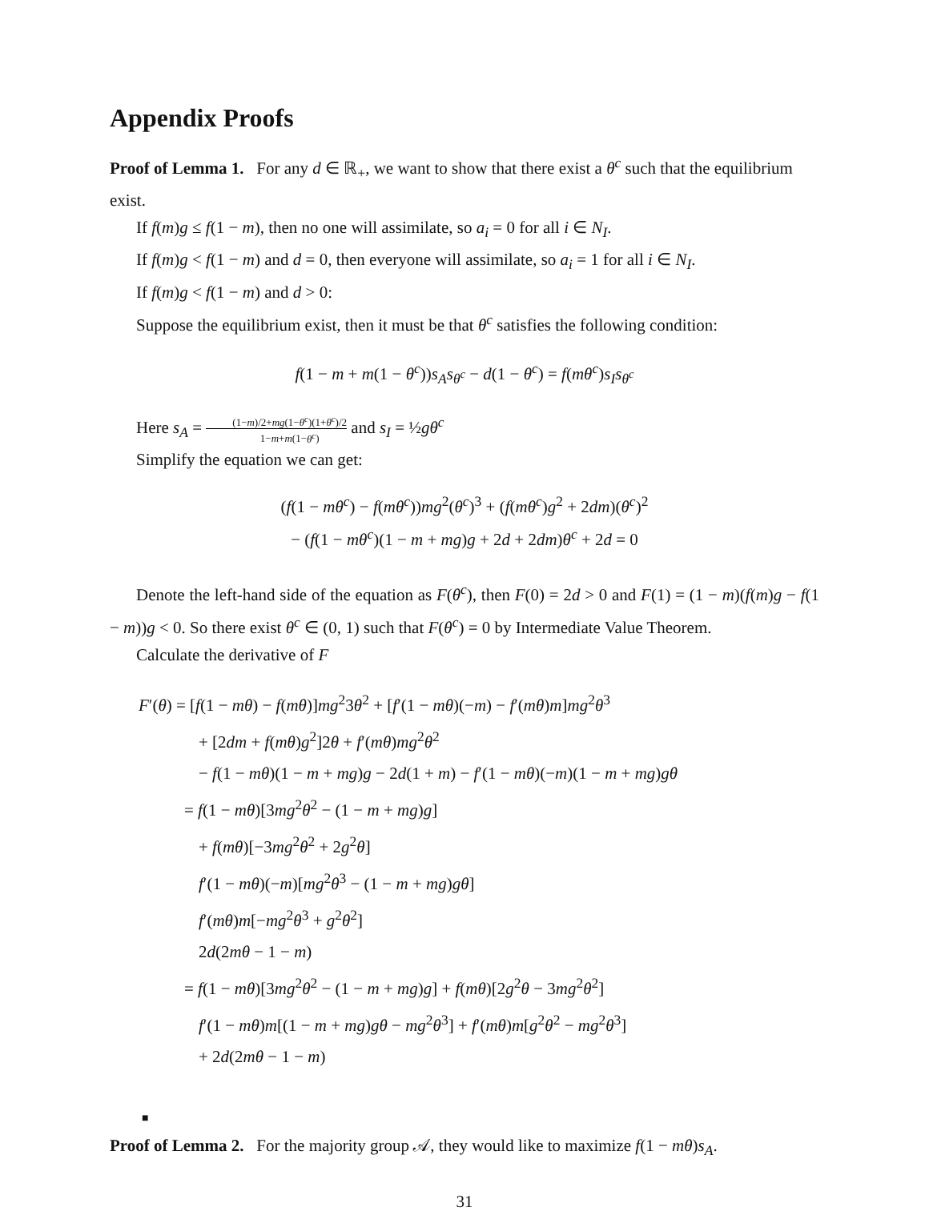Appendix Proofs
Proof of Lemma 1. For any d ∈ ℝ<sub>+</sub>, we want to show that there exist a θ<sup>c</sup> such that the equilibrium exist.
If f(m)g ≤ f(1 − m), then no one will assimilate, so a<sub>i</sub> = 0 for all i ∈ N<sub>I</sub>.
If f(m)g < f(1 − m) and d = 0, then everyone will assimilate, so a<sub>i</sub> = 1 for all i ∈ N<sub>I</sub>.
If f(m)g < f(1 − m) and d > 0:
Suppose the equilibrium exist, then it must be that θ<sup>c</sup> satisfies the following condition:
f(1 − m + m(1 − θ<sup>c</sup>))s<sub>A</sub>s<sub>θ<sup>c</sup></sub> − d(1 − θ<sup>c</sup>) = f(mθ<sup>c</sup>)s<sub>I</sub>s<sub>θ<sup>c</sup></sub>
Here s<sub>A</sub> = (1−m)/2+mg(1−θ<sup>c</sup>)(1+θ<sup>c</sup>)/2 1−m+m(1−θ<sup>c</sup>) and s<sub>I</sub> = ½gθ<sup>c</sup>
Simplify the equation we can get:
(f(1 − mθ<sup>c</sup>) − f(mθ<sup>c</sup>))mg<sup>2</sup>(θ<sup>c</sup>)<sup>3</sup> + (f(mθ<sup>c</sup>)g<sup>2</sup> + 2dm)(θ<sup>c</sup>)<sup>2</sup>
− (f(1 − mθ<sup>c</sup>)(1 − m + mg)g + 2d + 2dm)θ<sup>c</sup> + 2d = 0
Denote the left-hand side of the equation as F(θ<sup>c</sup>), then F(0) = 2d > 0 and F(1) = (1 − m)(f(m)g − f(1 − m))g < 0. So there exist θ<sup>c</sup> ∈ (0, 1) such that F(θ<sup>c</sup>) = 0 by Intermediate Value Theorem.
Calculate the derivative of F
F′(θ) = [f(1 − mθ) − f(mθ)]mg<sup>2</sup>3θ<sup>2</sup> + [f′(1 − mθ)(−m) − f′(mθ)m]mg<sup>2</sup>θ<sup>3</sup>
+ [2dm + f(mθ)g<sup>2</sup>]2θ + f′(mθ)mg<sup>2</sup>θ<sup>2</sup>
− f(1 − mθ)(1 − m + mg)g − 2d(1 + m) − f′(1 − mθ)(−m)(1 − m + mg)gθ
= f(1 − mθ)[3mg<sup>2</sup>θ<sup>2</sup> − (1 − m + mg)g]
+ f(mθ)[−3mg<sup>2</sup>θ<sup>2</sup> + 2g<sup>2</sup>θ]
f′(1 − mθ)(−m)[mg<sup>2</sup>θ<sup>3</sup> − (1 − m + mg)gθ]
f′(mθ)m[−mg<sup>2</sup>θ<sup>3</sup> + g<sup>2</sup>θ<sup>2</sup>]
2d(2mθ − 1 − m)
= f(1 − mθ)[3mg<sup>2</sup>θ<sup>2</sup> − (1 − m + mg)g] + f(mθ)[2g<sup>2</sup>θ − 3mg<sup>2</sup>θ<sup>2</sup>]
f′(1 − mθ)m[(1 − m + mg)gθ − mg<sup>2</sup>θ<sup>3</sup>] + f′(mθ)m[g<sup>2</sup>θ<sup>2</sup> − mg<sup>2</sup>θ<sup>3</sup>]
+ 2d(2mθ − 1 − m)
■
Proof of Lemma 2. For the majority group 𝒜, they would like to maximize f(1 − mθ)s<sub>A</sub>.
31